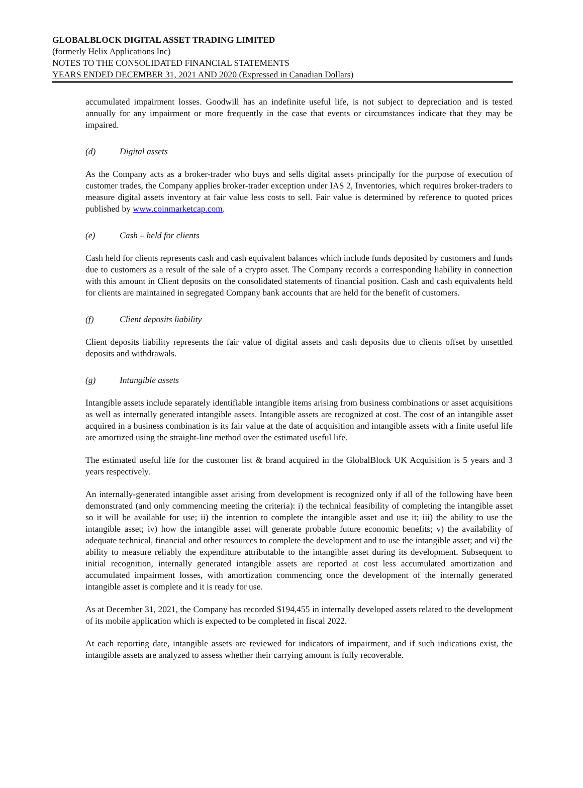GLOBALBLOCK DIGITAL ASSET TRADING LIMITED
(formerly Helix Applications Inc)
NOTES TO THE CONSOLIDATED FINANCIAL STATEMENTS
YEARS ENDED DECEMBER 31, 2021 AND 2020 (Expressed in Canadian Dollars)
accumulated impairment losses. Goodwill has an indefinite useful life, is not subject to depreciation and is tested annually for any impairment or more frequently in the case that events or circumstances indicate that they may be impaired.
(d) Digital assets
As the Company acts as a broker-trader who buys and sells digital assets principally for the purpose of execution of customer trades, the Company applies broker-trader exception under IAS 2, Inventories, which requires broker-traders to measure digital assets inventory at fair value less costs to sell. Fair value is determined by reference to quoted prices published by www.coinmarketcap.com.
(e) Cash – held for clients
Cash held for clients represents cash and cash equivalent balances which include funds deposited by customers and funds due to customers as a result of the sale of a crypto asset. The Company records a corresponding liability in connection with this amount in Client deposits on the consolidated statements of financial position. Cash and cash equivalents held for clients are maintained in segregated Company bank accounts that are held for the benefit of customers.
(f) Client deposits liability
Client deposits liability represents the fair value of digital assets and cash deposits due to clients offset by unsettled deposits and withdrawals.
(g) Intangible assets
Intangible assets include separately identifiable intangible items arising from business combinations or asset acquisitions as well as internally generated intangible assets. Intangible assets are recognized at cost. The cost of an intangible asset acquired in a business combination is its fair value at the date of acquisition and intangible assets with a finite useful life are amortized using the straight-line method over the estimated useful life.
The estimated useful life for the customer list & brand acquired in the GlobalBlock UK Acquisition is 5 years and 3 years respectively.
An internally-generated intangible asset arising from development is recognized only if all of the following have been demonstrated (and only commencing meeting the criteria): i) the technical feasibility of completing the intangible asset so it will be available for use; ii) the intention to complete the intangible asset and use it; iii) the ability to use the intangible asset; iv) how the intangible asset will generate probable future economic benefits; v) the availability of adequate technical, financial and other resources to complete the development and to use the intangible asset; and vi) the ability to measure reliably the expenditure attributable to the intangible asset during its development. Subsequent to initial recognition, internally generated intangible assets are reported at cost less accumulated amortization and accumulated impairment losses, with amortization commencing once the development of the internally generated intangible asset is complete and it is ready for use.
As at December 31, 2021, the Company has recorded $194,455 in internally developed assets related to the development of its mobile application which is expected to be completed in fiscal 2022.
At each reporting date, intangible assets are reviewed for indicators of impairment, and if such indications exist, the intangible assets are analyzed to assess whether their carrying amount is fully recoverable.